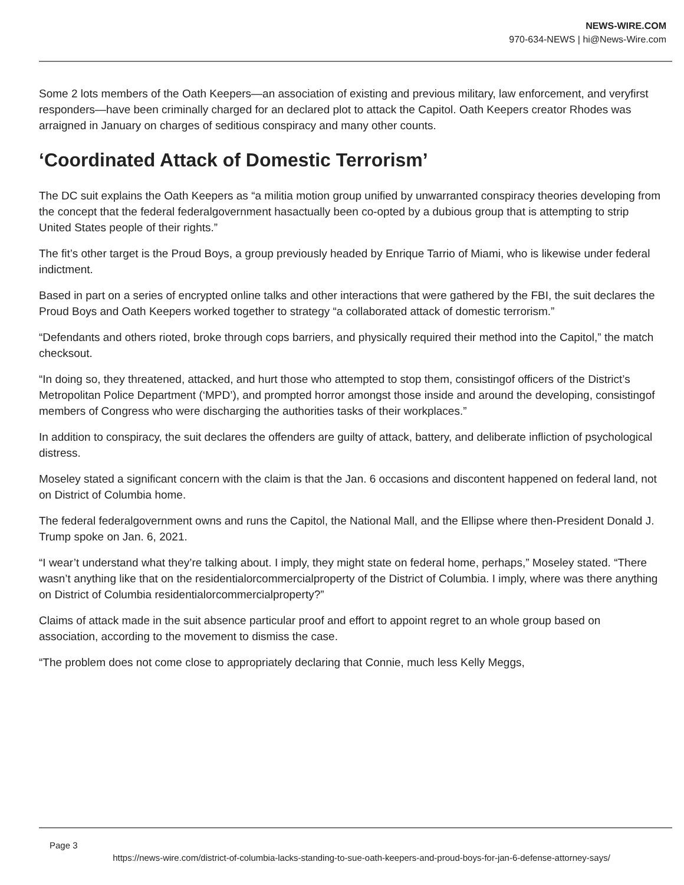NEWS-WIRE.COM
970-634-NEWS | hi@News-Wire.com
Some 2 lots members of the Oath Keepers—an association of existing and previous military, law enforcement, and veryfirst responders—have been criminally charged for an declared plot to attack the Capitol. Oath Keepers creator Rhodes was arraigned in January on charges of seditious conspiracy and many other counts.
‘Coordinated Attack of Domestic Terrorism’
The DC suit explains the Oath Keepers as “a militia motion group unified by unwarranted conspiracy theories developing from the concept that the federal federalgovernment hasactually been co-opted by a dubious group that is attempting to strip United States people of their rights.”
The fit’s other target is the Proud Boys, a group previously headed by Enrique Tarrio of Miami, who is likewise under federal indictment.
Based in part on a series of encrypted online talks and other interactions that were gathered by the FBI, the suit declares the Proud Boys and Oath Keepers worked together to strategy “a collaborated attack of domestic terrorism.”
“Defendants and others rioted, broke through cops barriers, and physically required their method into the Capitol,” the match checksout.
“In doing so, they threatened, attacked, and hurt those who attempted to stop them, consistingof officers of the District’s Metropolitan Police Department (‘MPD’), and prompted horror amongst those inside and around the developing, consistingof members of Congress who were discharging the authorities tasks of their workplaces.”
In addition to conspiracy, the suit declares the offenders are guilty of attack, battery, and deliberate infliction of psychological distress.
Moseley stated a significant concern with the claim is that the Jan. 6 occasions and discontent happened on federal land, not on District of Columbia home.
The federal federalgovernment owns and runs the Capitol, the National Mall, and the Ellipse where then-President Donald J. Trump spoke on Jan. 6, 2021.
“I wear’t understand what they’re talking about. I imply, they might state on federal home, perhaps,” Moseley stated. “There wasn’t anything like that on the residentialorcommercialproperty of the District of Columbia. I imply, where was there anything on District of Columbia residentialorcommercialproperty?”
Claims of attack made in the suit absence particular proof and effort to appoint regret to an whole group based on association, according to the movement to dismiss the case.
“The problem does not come close to appropriately declaring that Connie, much less Kelly Meggs,
Page 3
https://news-wire.com/district-of-columbia-lacks-standing-to-sue-oath-keepers-and-proud-boys-for-jan-6-defense-attorney-says/